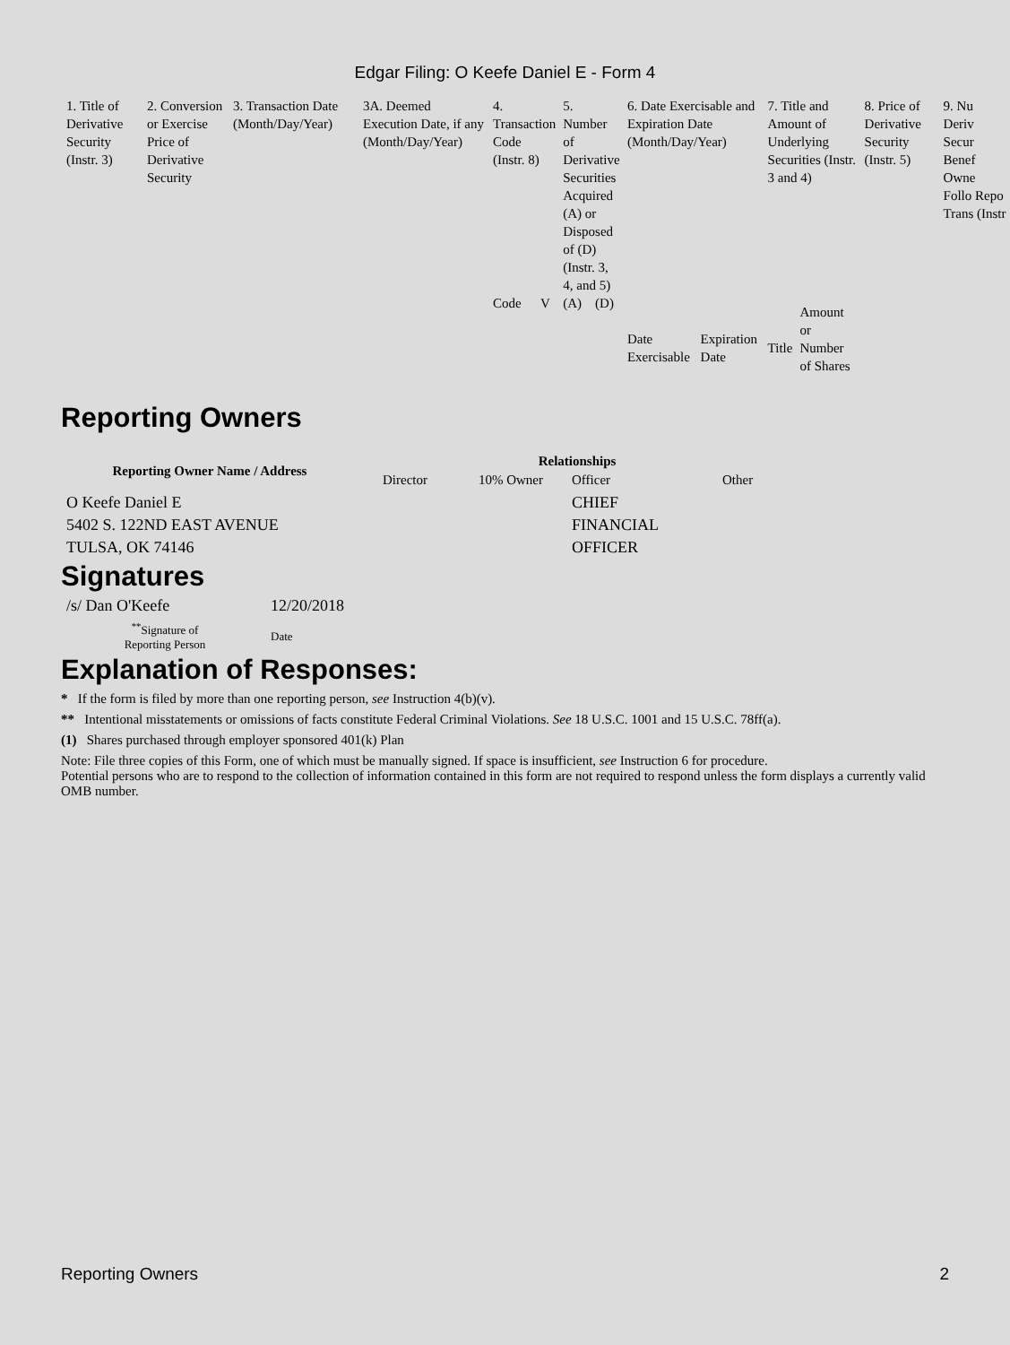Edgar Filing: O Keefe Daniel E - Form 4
| 1. Title of Derivative Security (Instr. 3) | 2. Conversion or Exercise Price of Derivative Security | 3. Transaction Date (Month/Day/Year) | 3A. Deemed Execution Date, if any (Month/Day/Year) | 4. Transaction Code (Instr. 8) | | 5. Number of Derivative Securities Acquired (A) or Disposed of (D) (Instr. 3, 4, and 5) | | 6. Date Exercisable and Expiration Date (Month/Day/Year) | | 7. Title and Amount of Underlying Securities (Instr. 3 and 4) | | 8. Price of Derivative Security (Instr. 5) | 9. Nu Deriv Secur Benef Owne Follo Repo Trans (Instr |
| --- | --- | --- | --- | --- | --- | --- | --- | --- | --- | --- | --- | --- | --- |
| | | | | Code | V | (A) | (D) | Date Exercisable | Expiration Date | Title | Amount or Number of Shares | | |
Reporting Owners
| Reporting Owner Name / Address | Relationships | | | |
| --- | --- | --- | --- | --- |
| | Director | 10% Owner | Officer | Other |
| O Keefe Daniel E 5402 S. 122ND EAST AVENUE TULSA, OK 74146 | | | CHIEF FINANCIAL OFFICER | |
Signatures
| /s/ Dan O'Keefe | 12/20/2018 |
| <sup>**</sup> Signature of Reporting Person | Date |
Explanation of Responses:
* If the form is filed by more than one reporting person, see Instruction 4(b)(v).
** Intentional misstatements or omissions of facts constitute Federal Criminal Violations. See 18 U.S.C. 1001 and 15 U.S.C. 78ff(a).
(1) Shares purchased through employer sponsored 401(k) Plan
Note: File three copies of this Form, one of which must be manually signed. If space is insufficient, see Instruction 6 for procedure.
Potential persons who are to respond to the collection of information contained in this form are not required to respond unless the form displays a currently valid OMB number.
Reporting Owners 2